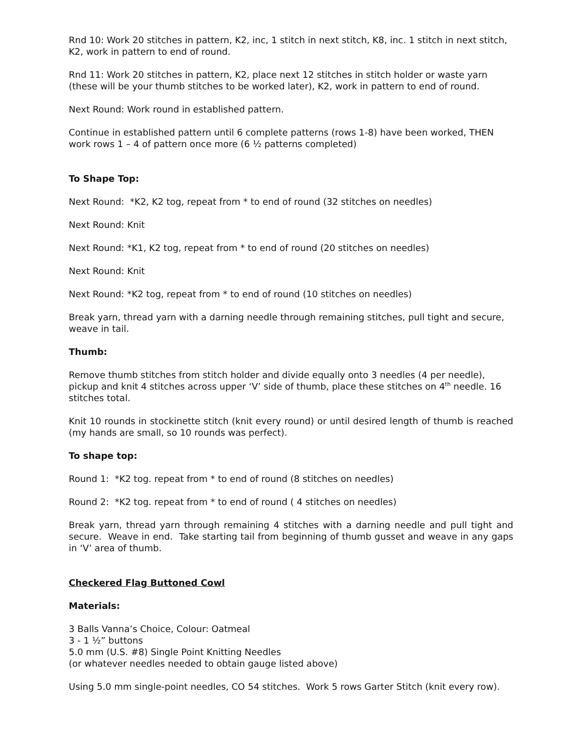Rnd 10: Work 20 stitches in pattern, K2, inc, 1 stitch in next stitch, K8, inc. 1 stitch in next stitch, K2, work in pattern to end of round.
Rnd 11: Work 20 stitches in pattern, K2, place next 12 stitches in stitch holder or waste yarn (these will be your thumb stitches to be worked later), K2, work in pattern to end of round.
Next Round: Work round in established pattern.
Continue in established pattern until 6 complete patterns (rows 1-8) have been worked, THEN work rows 1 – 4 of pattern once more (6 ½ patterns completed)
To Shape Top:
Next Round: *K2, K2 tog, repeat from * to end of round (32 stitches on needles)
Next Round: Knit
Next Round: *K1, K2 tog, repeat from * to end of round (20 stitches on needles)
Next Round: Knit
Next Round: *K2 tog, repeat from * to end of round (10 stitches on needles)
Break yarn, thread yarn with a darning needle through remaining stitches, pull tight and secure, weave in tail.
Thumb:
Remove thumb stitches from stitch holder and divide equally onto 3 needles (4 per needle), pickup and knit 4 stitches across upper ‘V’ side of thumb, place these stitches on 4<sup>th</sup> needle. 16 stitches total.
Knit 10 rounds in stockinette stitch (knit every round) or until desired length of thumb is reached (my hands are small, so 10 rounds was perfect).
To shape top:
Round 1: *K2 tog. repeat from * to end of round (8 stitches on needles)
Round 2: *K2 tog. repeat from * to end of round ( 4 stitches on needles)
Break yarn, thread yarn through remaining 4 stitches with a darning needle and pull tight and secure. Weave in end. Take starting tail from beginning of thumb gusset and weave in any gaps in ‘V’ area of thumb.
Checkered Flag Buttoned Cowl
Materials:
3 Balls Vanna’s Choice, Colour: Oatmeal
3 - 1 ½” buttons
5.0 mm (U.S. #8) Single Point Knitting Needles
(or whatever needles needed to obtain gauge listed above)
Using 5.0 mm single-point needles, CO 54 stitches. Work 5 rows Garter Stitch (knit every row).